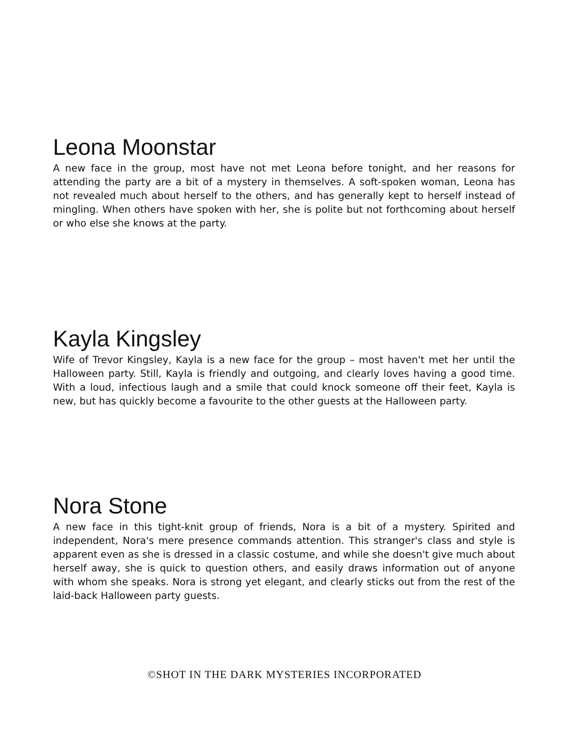Leona Moonstar
A new face in the group, most have not met Leona before tonight, and her reasons for attending the party are a bit of a mystery in themselves. A soft-spoken woman, Leona has not revealed much about herself to the others, and has generally kept to herself instead of mingling. When others have spoken with her, she is polite but not forthcoming about herself or who else she knows at the party.
Kayla Kingsley
Wife of Trevor Kingsley, Kayla is a new face for the group – most haven't met her until the Halloween party. Still, Kayla is friendly and outgoing, and clearly loves having a good time. With a loud, infectious laugh and a smile that could knock someone off their feet, Kayla is new, but has quickly become a favourite to the other guests at the Halloween party.
Nora Stone
A new face in this tight-knit group of friends, Nora is a bit of a mystery. Spirited and independent, Nora's mere presence commands attention. This stranger's class and style is apparent even as she is dressed in a classic costume, and while she doesn't give much about herself away, she is quick to question others, and easily draws information out of anyone with whom she speaks. Nora is strong yet elegant, and clearly sticks out from the rest of the laid-back Halloween party guests.
©SHOT IN THE DARK MYSTERIES INCORPORATED